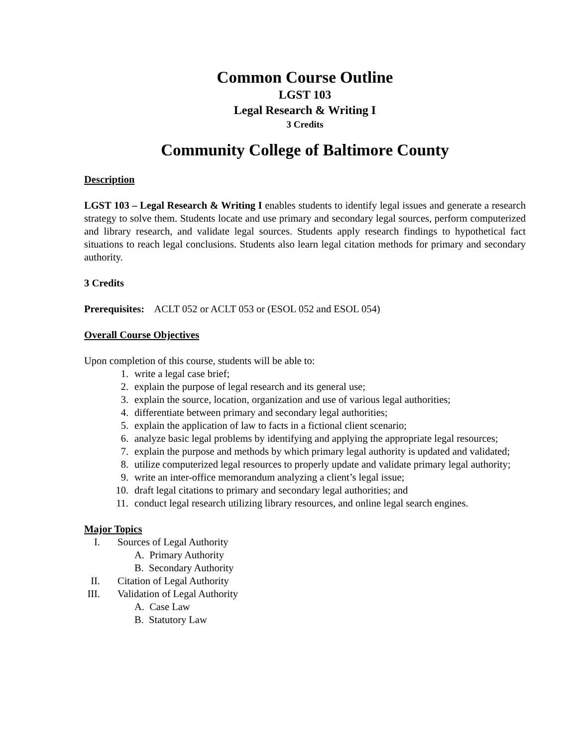Common Course Outline
LGST 103
Legal Research & Writing I
3 Credits
Community College of Baltimore County
Description
LGST 103 – Legal Research & Writing I enables students to identify legal issues and generate a research strategy to solve them. Students locate and use primary and secondary legal sources, perform computerized and library research, and validate legal sources. Students apply research findings to hypothetical fact situations to reach legal conclusions. Students also learn legal citation methods for primary and secondary authority.
3 Credits
Prerequisites: ACLT 052 or ACLT 053 or (ESOL 052 and ESOL 054)
Overall Course Objectives
Upon completion of this course, students will be able to:
1. write a legal case brief;
2. explain the purpose of legal research and its general use;
3. explain the source, location, organization and use of various legal authorities;
4. differentiate between primary and secondary legal authorities;
5. explain the application of law to facts in a fictional client scenario;
6. analyze basic legal problems by identifying and applying the appropriate legal resources;
7. explain the purpose and methods by which primary legal authority is updated and validated;
8. utilize computerized legal resources to properly update and validate primary legal authority;
9. write an inter-office memorandum analyzing a client’s legal issue;
10. draft legal citations to primary and secondary legal authorities; and
11. conduct legal research utilizing library resources, and online legal search engines.
Major Topics
I. Sources of Legal Authority
A. Primary Authority
B. Secondary Authority
II. Citation of Legal Authority
III. Validation of Legal Authority
A. Case Law
B. Statutory Law